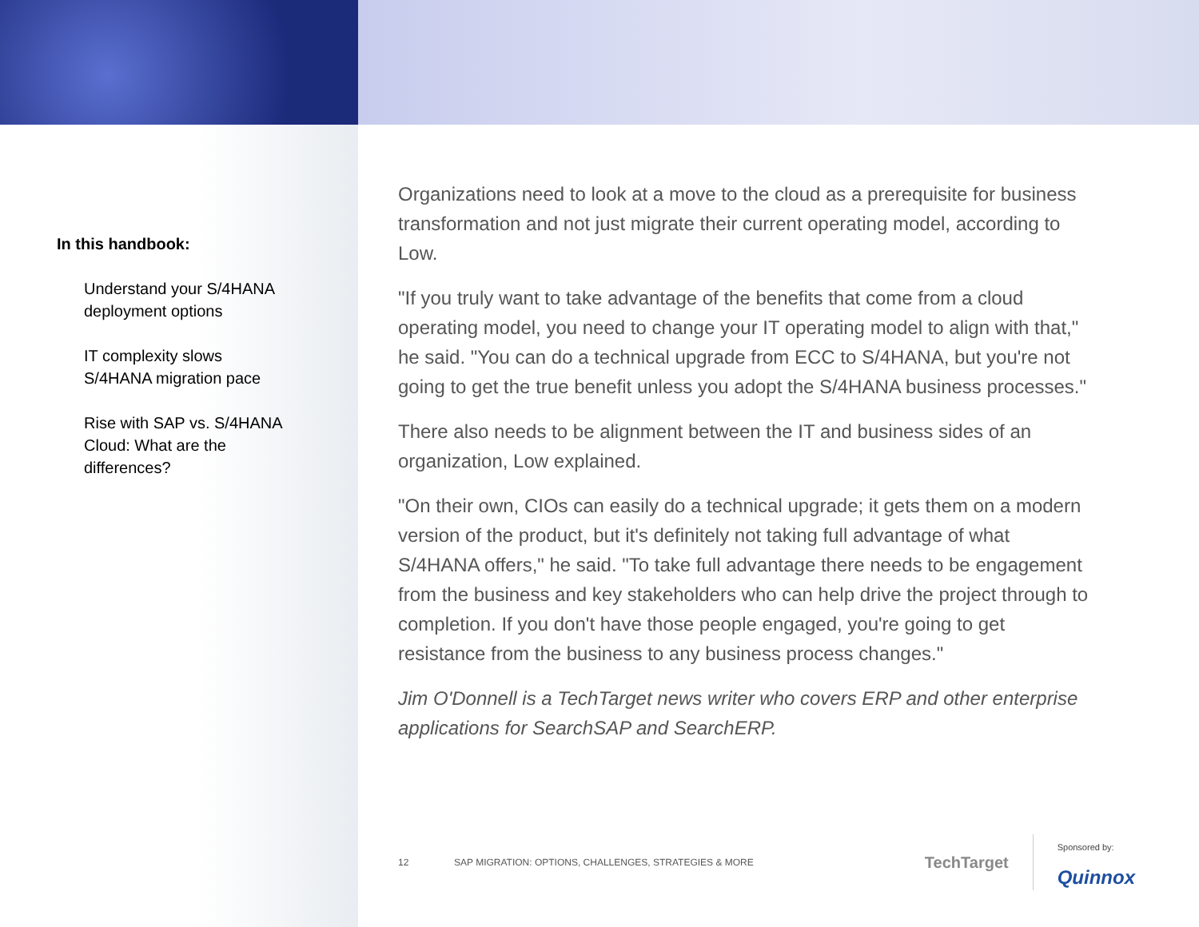In this handbook:
Understand your S/4HANA deployment options
IT complexity slows S/4HANA migration pace
Rise with SAP vs. S/4HANA Cloud: What are the differences?
Organizations need to look at a move to the cloud as a prerequisite for business transformation and not just migrate their current operating model, according to Low.
"If you truly want to take advantage of the benefits that come from a cloud operating model, you need to change your IT operating model to align with that," he said. "You can do a technical upgrade from ECC to S/4HANA, but you're not going to get the true benefit unless you adopt the S/4HANA business processes."
There also needs to be alignment between the IT and business sides of an organization, Low explained.
"On their own, CIOs can easily do a technical upgrade; it gets them on a modern version of the product, but it's definitely not taking full advantage of what S/4HANA offers," he said. "To take full advantage there needs to be engagement from the business and key stakeholders who can help drive the project through to completion. If you don't have those people engaged, you're going to get resistance from the business to any business process changes."
Jim O'Donnell is a TechTarget news writer who covers ERP and other enterprise applications for SearchSAP and SearchERP.
12 SAP MIGRATION: OPTIONS, CHALLENGES, STRATEGIES & MORE
TechTarget
Sponsored by:
Quinnox